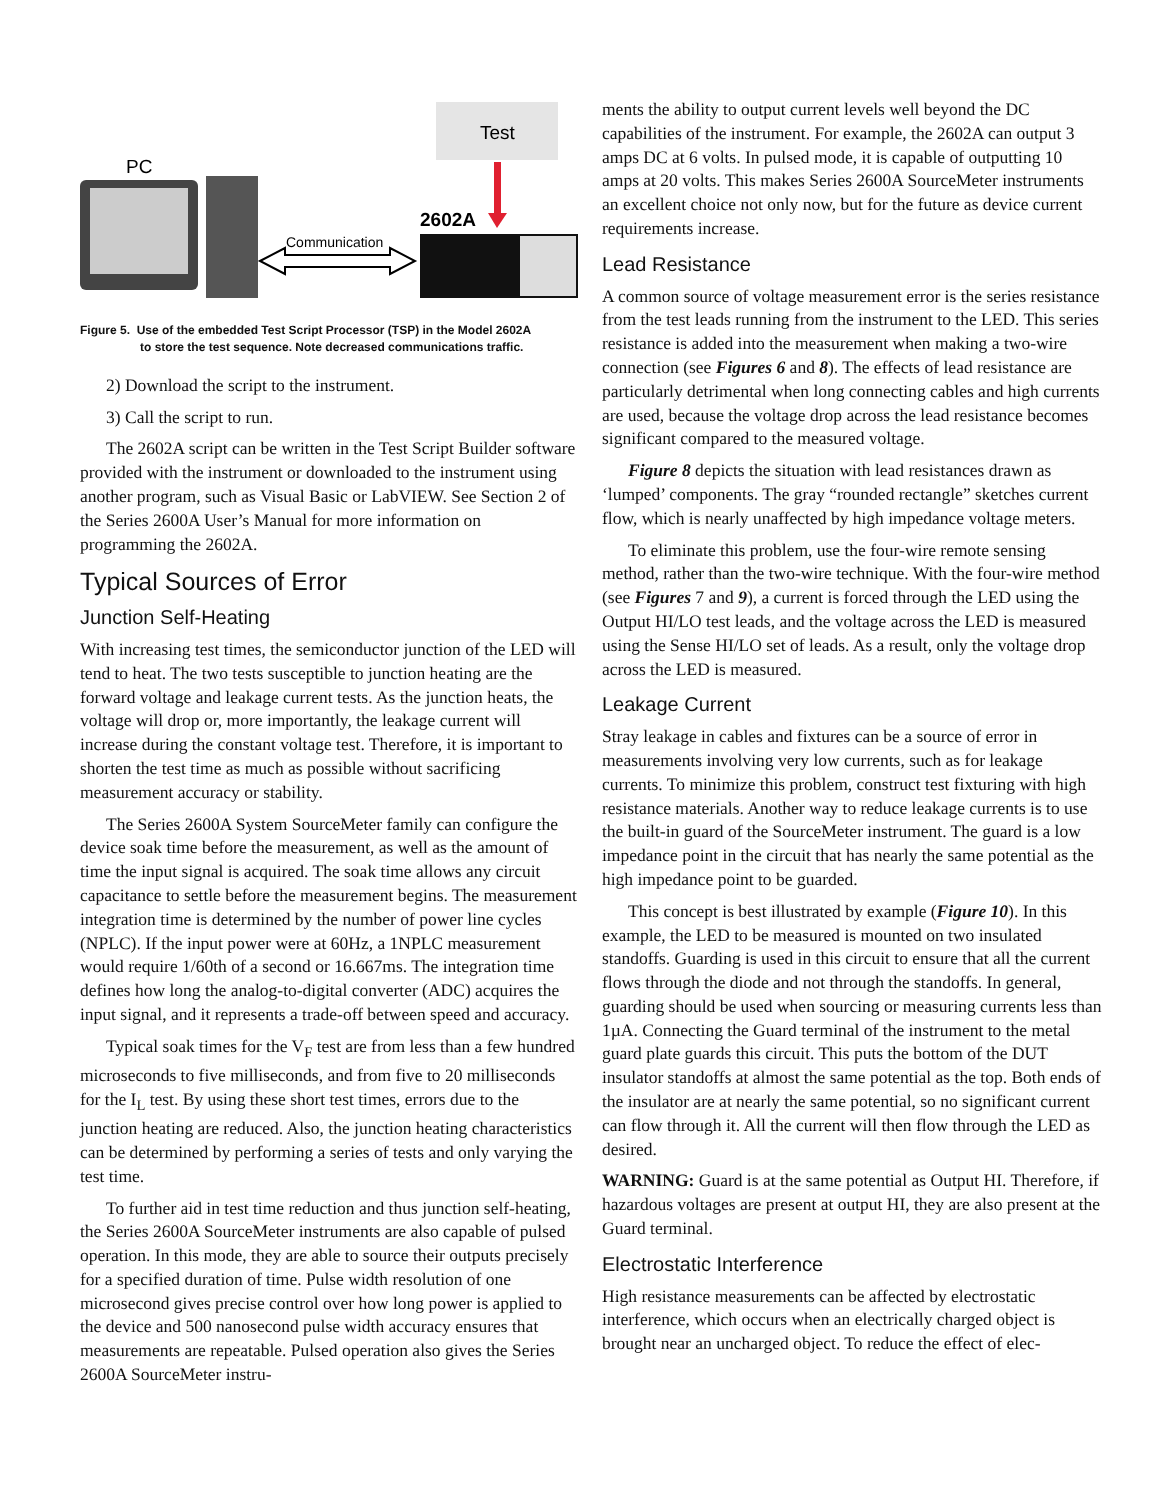Test
PC
Communication
2602A
Figure 5. Use of the embedded Test Script Processor (TSP) in the Model 2602A
to store the test sequence. Note decreased communications traffic.
2) Download the script to the instrument.
3) Call the script to run.
The 2602A script can be written in the Test Script Builder software provided with the instrument or downloaded to the instrument using another program, such as Visual Basic or LabVIEW. See Section 2 of the Series 2600A User’s Manual for more information on programming the 2602A.
Typical Sources of Error
Junction Self-Heating
With increasing test times, the semiconductor junction of the LED will tend to heat. The two tests susceptible to junction heating are the forward voltage and leakage current tests. As the junction heats, the voltage will drop or, more importantly, the leakage current will increase during the constant voltage test. Therefore, it is important to shorten the test time as much as possible without sacrificing measurement accuracy or stability.
The Series 2600A System SourceMeter family can configure the device soak time before the measurement, as well as the amount of time the input signal is acquired. The soak time allows any circuit capacitance to settle before the measurement begins. The measurement integration time is determined by the number of power line cycles (NPLC). If the input power were at 60Hz, a 1NPLC measurement would require 1/60th of a second or 16.667ms. The integration time defines how long the analog-to-digital converter (ADC) acquires the input signal, and it represents a trade-off between speed and accuracy.
Typical soak times for the V<sub>F</sub> test are from less than a few hundred microseconds to five milliseconds, and from five to 20 milliseconds for the I<sub>L</sub> test. By using these short test times, errors due to the junction heating are reduced. Also, the junction heating characteristics can be determined by performing a series of tests and only varying the test time.
To further aid in test time reduction and thus junction self-heating, the Series 2600A SourceMeter instruments are also capable of pulsed operation. In this mode, they are able to source their outputs precisely for a specified duration of time. Pulse width resolution of one microsecond gives precise control over how long power is applied to the device and 500 nanosecond pulse width accuracy ensures that measurements are repeatable. Pulsed operation also gives the Series 2600A SourceMeter instru-
ments the ability to output current levels well beyond the DC capabilities of the instrument. For example, the 2602A can output 3 amps DC at 6 volts. In pulsed mode, it is capable of outputting 10 amps at 20 volts. This makes Series 2600A SourceMeter instruments an excellent choice not only now, but for the future as device current requirements increase.
Lead Resistance
A common source of voltage measurement error is the series resistance from the test leads running from the instrument to the LED. This series resistance is added into the measurement when making a two-wire connection (see Figures 6 and 8). The effects of lead resistance are particularly detrimental when long connecting cables and high currents are used, because the voltage drop across the lead resistance becomes significant compared to the measured voltage.
Figure 8 depicts the situation with lead resistances drawn as ‘lumped’ components. The gray “rounded rectangle” sketches current flow, which is nearly unaffected by high impedance voltage meters.
To eliminate this problem, use the four-wire remote sensing method, rather than the two-wire technique. With the four-wire method (see Figures 7 and 9), a current is forced through the LED using the Output HI/LO test leads, and the voltage across the LED is measured using the Sense HI/LO set of leads. As a result, only the voltage drop across the LED is measured.
Leakage Current
Stray leakage in cables and fixtures can be a source of error in measurements involving very low currents, such as for leakage currents. To minimize this problem, construct test fixturing with high resistance materials. Another way to reduce leakage currents is to use the built-in guard of the SourceMeter instrument. The guard is a low impedance point in the circuit that has nearly the same potential as the high impedance point to be guarded.
This concept is best illustrated by example (Figure 10). In this example, the LED to be measured is mounted on two insulated standoffs. Guarding is used in this circuit to ensure that all the current flows through the diode and not through the standoffs. In general, guarding should be used when sourcing or measuring currents less than 1µA. Connecting the Guard terminal of the instrument to the metal guard plate guards this circuit. This puts the bottom of the DUT insulator standoffs at almost the same potential as the top. Both ends of the insulator are at nearly the same potential, so no significant current can flow through it. All the current will then flow through the LED as desired.
WARNING: Guard is at the same potential as Output HI. Therefore, if hazardous voltages are present at output HI, they are also present at the Guard terminal.
Electrostatic Interference
High resistance measurements can be affected by electrostatic interference, which occurs when an electrically charged object is brought near an uncharged object. To reduce the effect of elec-